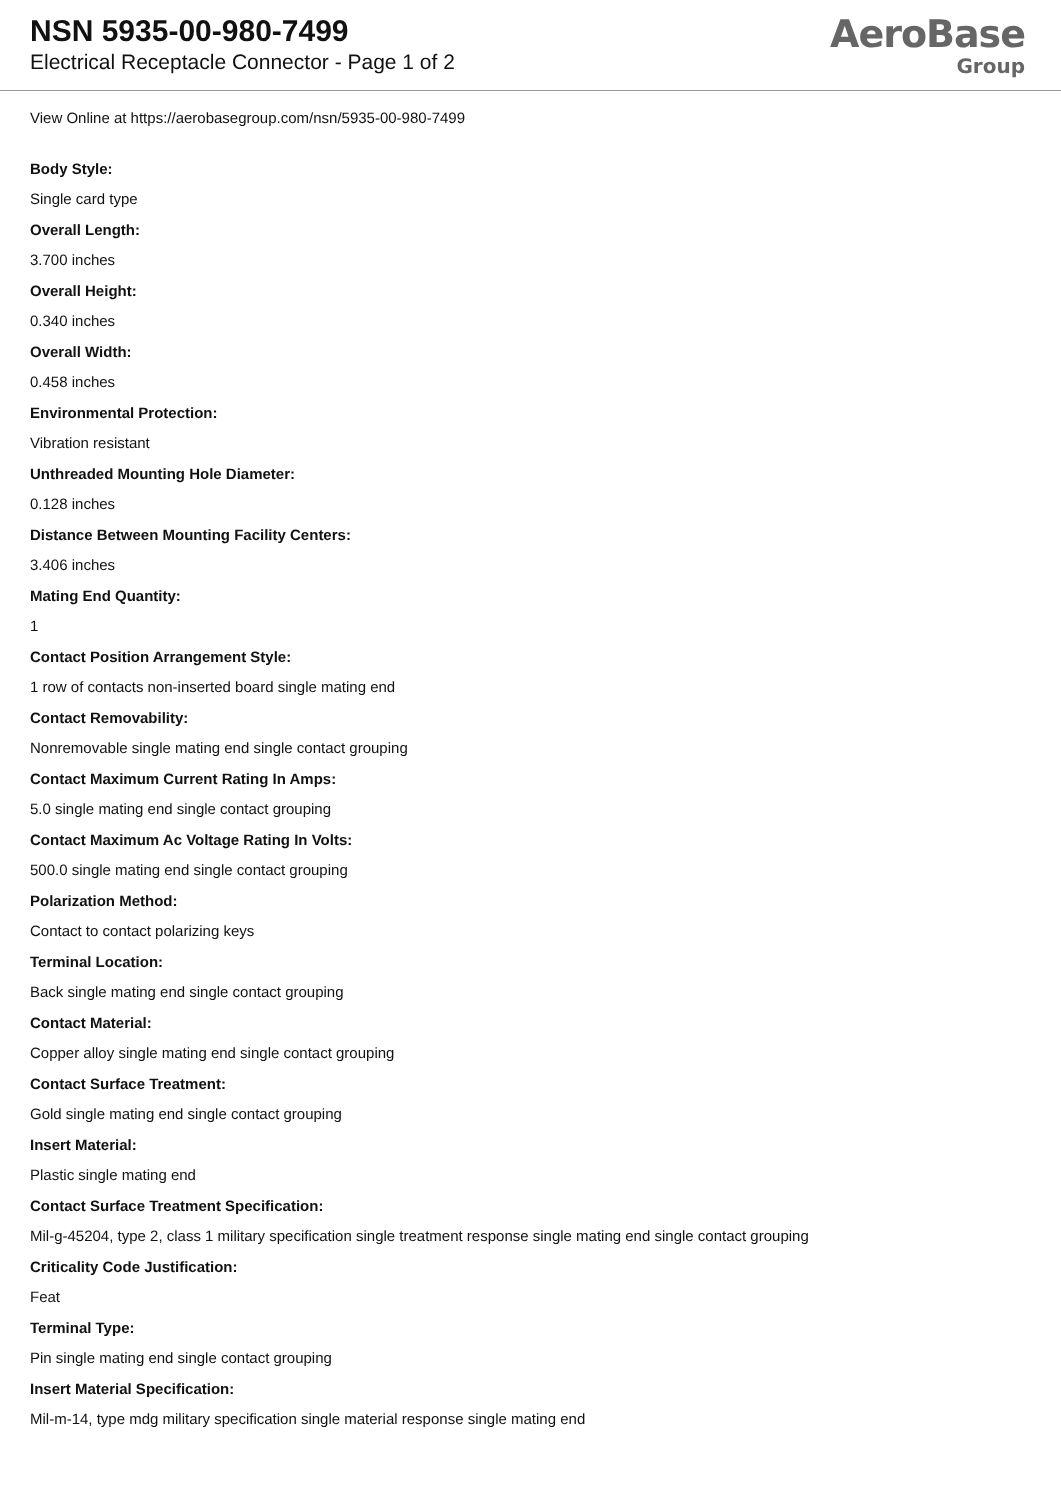NSN 5935-00-980-7499
Electrical Receptacle Connector - Page 1 of 2
AeroBase
Group
View Online at https://aerobasegroup.com/nsn/5935-00-980-7499
Body Style:
Single card type
Overall Length:
3.700 inches
Overall Height:
0.340 inches
Overall Width:
0.458 inches
Environmental Protection:
Vibration resistant
Unthreaded Mounting Hole Diameter:
0.128 inches
Distance Between Mounting Facility Centers:
3.406 inches
Mating End Quantity:
1
Contact Position Arrangement Style:
1 row of contacts non-inserted board single mating end
Contact Removability:
Nonremovable single mating end single contact grouping
Contact Maximum Current Rating In Amps:
5.0 single mating end single contact grouping
Contact Maximum Ac Voltage Rating In Volts:
500.0 single mating end single contact grouping
Polarization Method:
Contact to contact polarizing keys
Terminal Location:
Back single mating end single contact grouping
Contact Material:
Copper alloy single mating end single contact grouping
Contact Surface Treatment:
Gold single mating end single contact grouping
Insert Material:
Plastic single mating end
Contact Surface Treatment Specification:
Mil-g-45204, type 2, class 1 military specification single treatment response single mating end single contact grouping
Criticality Code Justification:
Feat
Terminal Type:
Pin single mating end single contact grouping
Insert Material Specification:
Mil-m-14, type mdg military specification single material response single mating end